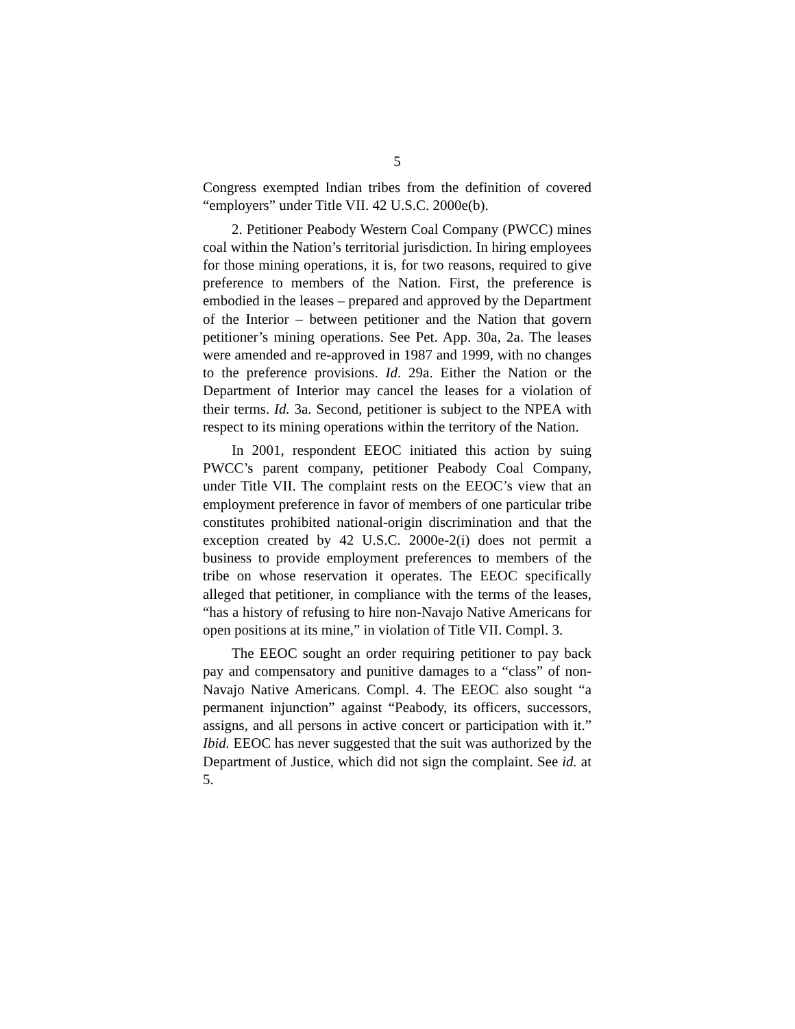5
Congress exempted Indian tribes from the definition of covered “employers” under Title VII. 42 U.S.C. 2000e(b).
2. Petitioner Peabody Western Coal Company (PWCC) mines coal within the Nation’s territorial jurisdiction. In hiring employees for those mining operations, it is, for two reasons, required to give preference to members of the Nation. First, the preference is embodied in the leases – prepared and approved by the Department of the Interior – between petitioner and the Nation that govern petitioner’s mining operations. See Pet. App. 30a, 2a. The leases were amended and re-approved in 1987 and 1999, with no changes to the preference provisions. Id. 29a. Either the Nation or the Department of Interior may cancel the leases for a violation of their terms. Id. 3a. Second, petitioner is subject to the NPEA with respect to its mining operations within the territory of the Nation.
In 2001, respondent EEOC initiated this action by suing PWCC’s parent company, petitioner Peabody Coal Company, under Title VII. The complaint rests on the EEOC’s view that an employment preference in favor of members of one particular tribe constitutes prohibited national-origin discrimination and that the exception created by 42 U.S.C. 2000e-2(i) does not permit a business to provide employment preferences to members of the tribe on whose reservation it operates. The EEOC specifically alleged that petitioner, in compliance with the terms of the leases, “has a history of refusing to hire non-Navajo Native Americans for open positions at its mine,” in violation of Title VII. Compl. 3.
The EEOC sought an order requiring petitioner to pay back pay and compensatory and punitive damages to a “class” of non-Navajo Native Americans. Compl. 4. The EEOC also sought “a permanent injunction” against “Peabody, its officers, successors, assigns, and all persons in active concert or participation with it.” Ibid. EEOC has never suggested that the suit was authorized by the Department of Justice, which did not sign the complaint. See id. at 5.